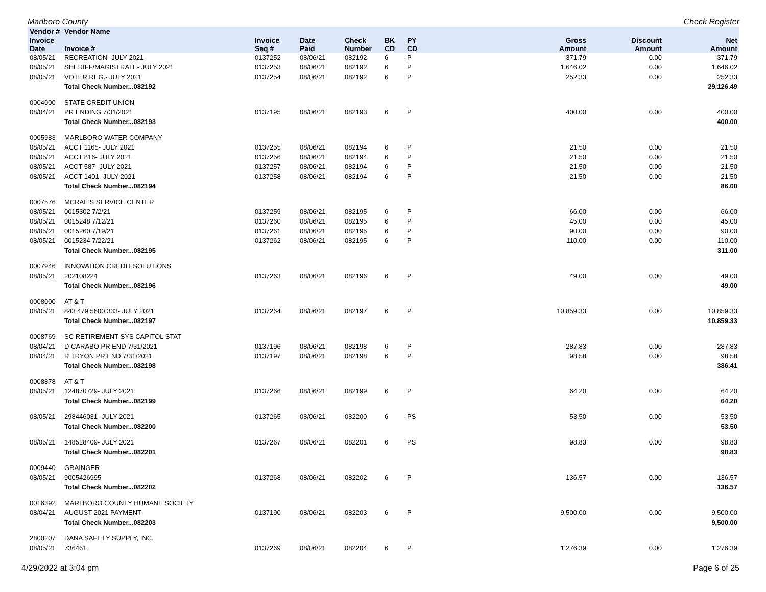Marlboro County Check Register
| Vendor # | Vendor Name | | | | | | | | |
| --- | --- | --- | --- | --- | --- | --- | --- | --- | --- |
| Invoice Date | Invoice # | Invoice Seq # | Date Paid | Check Number | BK CD | PY CD | Gross Amount | Discount Amount | Net Amount |
| 08/05/21 | RECREATION- JULY 2021 | 0137252 | 08/06/21 | 082192 | 6 | P | 371.79 | 0.00 | 371.79 |
| 08/05/21 | SHERIFF/MAGISTRATE- JULY 2021 | 0137253 | 08/06/21 | 082192 | 6 | P | 1,646.02 | 0.00 | 1,646.02 |
| 08/05/21 | VOTER REG.- JULY 2021 | 0137254 | 08/06/21 | 082192 | 6 | P | 252.33 | 0.00 | 252.33 |
| | Total Check Number...082192 | | | | | | | | 29,126.49 |
| 0004000 | STATE CREDIT UNION | | | | | | | | |
| 08/04/21 | PR ENDING 7/31/2021 | 0137195 | 08/06/21 | 082193 | 6 | P | 400.00 | 0.00 | 400.00 |
| | Total Check Number...082193 | | | | | | | | 400.00 |
| 0005983 | MARLBORO WATER COMPANY | | | | | | | | |
| 08/05/21 | ACCT 1165- JULY 2021 | 0137255 | 08/06/21 | 082194 | 6 | P | 21.50 | 0.00 | 21.50 |
| 08/05/21 | ACCT 816- JULY 2021 | 0137256 | 08/06/21 | 082194 | 6 | P | 21.50 | 0.00 | 21.50 |
| 08/05/21 | ACCT 587- JULY 2021 | 0137257 | 08/06/21 | 082194 | 6 | P | 21.50 | 0.00 | 21.50 |
| 08/05/21 | ACCT 1401- JULY 2021 | 0137258 | 08/06/21 | 082194 | 6 | P | 21.50 | 0.00 | 21.50 |
| | Total Check Number...082194 | | | | | | | | 86.00 |
| 0007576 | MCRAE'S SERVICE CENTER | | | | | | | | |
| 08/05/21 | 0015302 7/2/21 | 0137259 | 08/06/21 | 082195 | 6 | P | 66.00 | 0.00 | 66.00 |
| 08/05/21 | 0015248 7/12/21 | 0137260 | 08/06/21 | 082195 | 6 | P | 45.00 | 0.00 | 45.00 |
| 08/05/21 | 0015260 7/19/21 | 0137261 | 08/06/21 | 082195 | 6 | P | 90.00 | 0.00 | 90.00 |
| 08/05/21 | 0015234 7/22/21 | 0137262 | 08/06/21 | 082195 | 6 | P | 110.00 | 0.00 | 110.00 |
| | Total Check Number...082195 | | | | | | | | 311.00 |
| 0007946 | INNOVATION CREDIT SOLUTIONS | | | | | | | | |
| 08/05/21 | 202108224 | 0137263 | 08/06/21 | 082196 | 6 | P | 49.00 | 0.00 | 49.00 |
| | Total Check Number...082196 | | | | | | | | 49.00 |
| 0008000 | AT & T | | | | | | | | |
| 08/05/21 | 843 479 5600 333- JULY 2021 | 0137264 | 08/06/21 | 082197 | 6 | P | 10,859.33 | 0.00 | 10,859.33 |
| | Total Check Number...082197 | | | | | | | | 10,859.33 |
| 0008769 | SC RETIREMENT SYS CAPITOL STAT | | | | | | | | |
| 08/04/21 | D CARABO PR END 7/31/2021 | 0137196 | 08/06/21 | 082198 | 6 | P | 287.83 | 0.00 | 287.83 |
| 08/04/21 | R TRYON PR END 7/31/2021 | 0137197 | 08/06/21 | 082198 | 6 | P | 98.58 | 0.00 | 98.58 |
| | Total Check Number...082198 | | | | | | | | 386.41 |
| 0008878 | AT & T | | | | | | | | |
| 08/05/21 | 124870729- JULY 2021 | 0137266 | 08/06/21 | 082199 | 6 | P | 64.20 | 0.00 | 64.20 |
| | Total Check Number...082199 | | | | | | | | 64.20 |
| 08/05/21 | 298446031- JULY 2021 | 0137265 | 08/06/21 | 082200 | 6 | PS | 53.50 | 0.00 | 53.50 |
| | Total Check Number...082200 | | | | | | | | 53.50 |
| 08/05/21 | 148528409- JULY 2021 | 0137267 | 08/06/21 | 082201 | 6 | PS | 98.83 | 0.00 | 98.83 |
| | Total Check Number...082201 | | | | | | | | 98.83 |
| 0009440 | GRAINGER | | | | | | | | |
| 08/05/21 | 9005426995 | 0137268 | 08/06/21 | 082202 | 6 | P | 136.57 | 0.00 | 136.57 |
| | Total Check Number...082202 | | | | | | | | 136.57 |
| 0016392 | MARLBORO COUNTY HUMANE SOCIETY | | | | | | | | |
| 08/04/21 | AUGUST 2021 PAYMENT | 0137190 | 08/06/21 | 082203 | 6 | P | 9,500.00 | 0.00 | 9,500.00 |
| | Total Check Number...082203 | | | | | | | | 9,500.00 |
| 2800207 | DANA SAFETY SUPPLY, INC. | | | | | | | | |
| 08/05/21 | 736461 | 0137269 | 08/06/21 | 082204 | 6 | P | 1,276.39 | 0.00 | 1,276.39 |
4/29/2022 at 3:04 pm Page 6 of 25